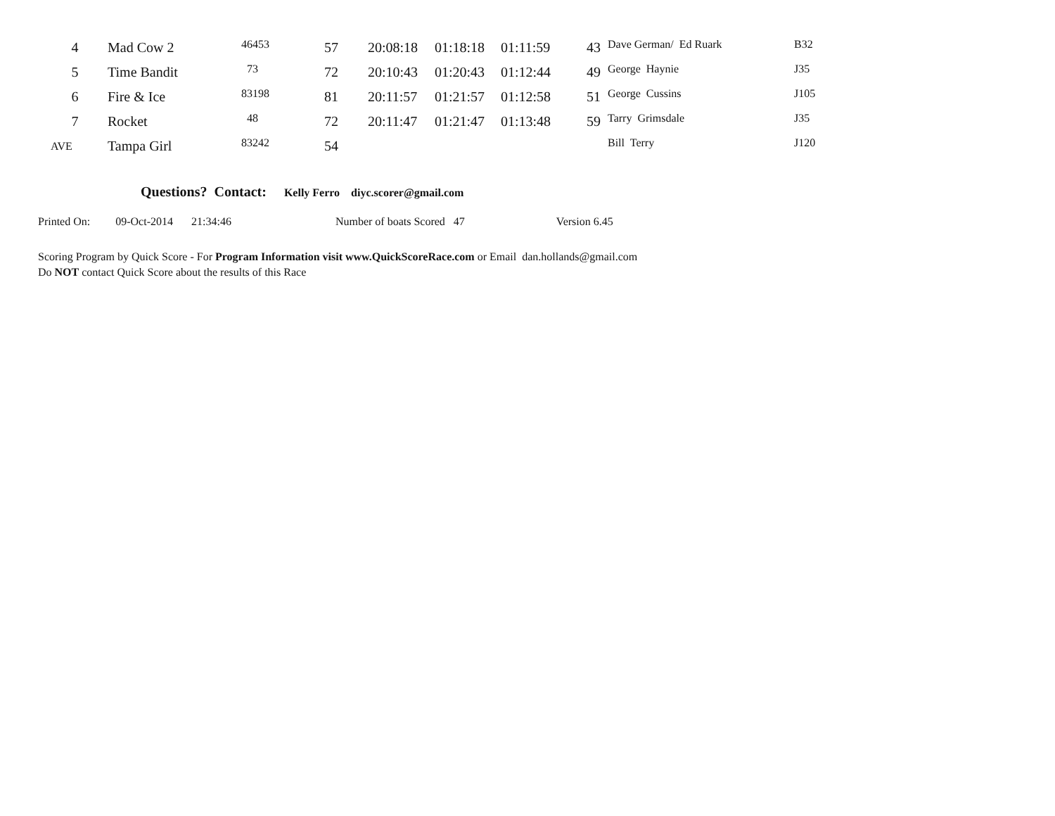| 4 | Mad Cow 2 | 46453 | 57 | 20:08:18 | 01:18:18 | 01:11:59 | 43 | Dave German/ Ed Ruark | B32 |
| 5 | Time Bandit | 73 | 72 | 20:10:43 | 01:20:43 | 01:12:44 | 49 | George Haynie | J35 |
| 6 | Fire & Ice | 83198 | 81 | 20:11:57 | 01:21:57 | 01:12:58 | 51 | George Cussins | J105 |
| 7 | Rocket | 48 | 72 | 20:11:47 | 01:21:47 | 01:13:48 | 59 | Tarry Grimsdale | J35 |
| AVE | Tampa Girl | 83242 | 54 | | | | | Bill Terry | J120 |
Questions? Contact: Kelly Ferro diyc.scorer@gmail.com
Printed On: 09-Oct-2014 21:34:46 Number of boats Scored 47 Version 6.45
Scoring Program by Quick Score - For Program Information visit www.QuickScoreRace.com or Email dan.hollands@gmail.com
Do NOT contact Quick Score about the results of this Race